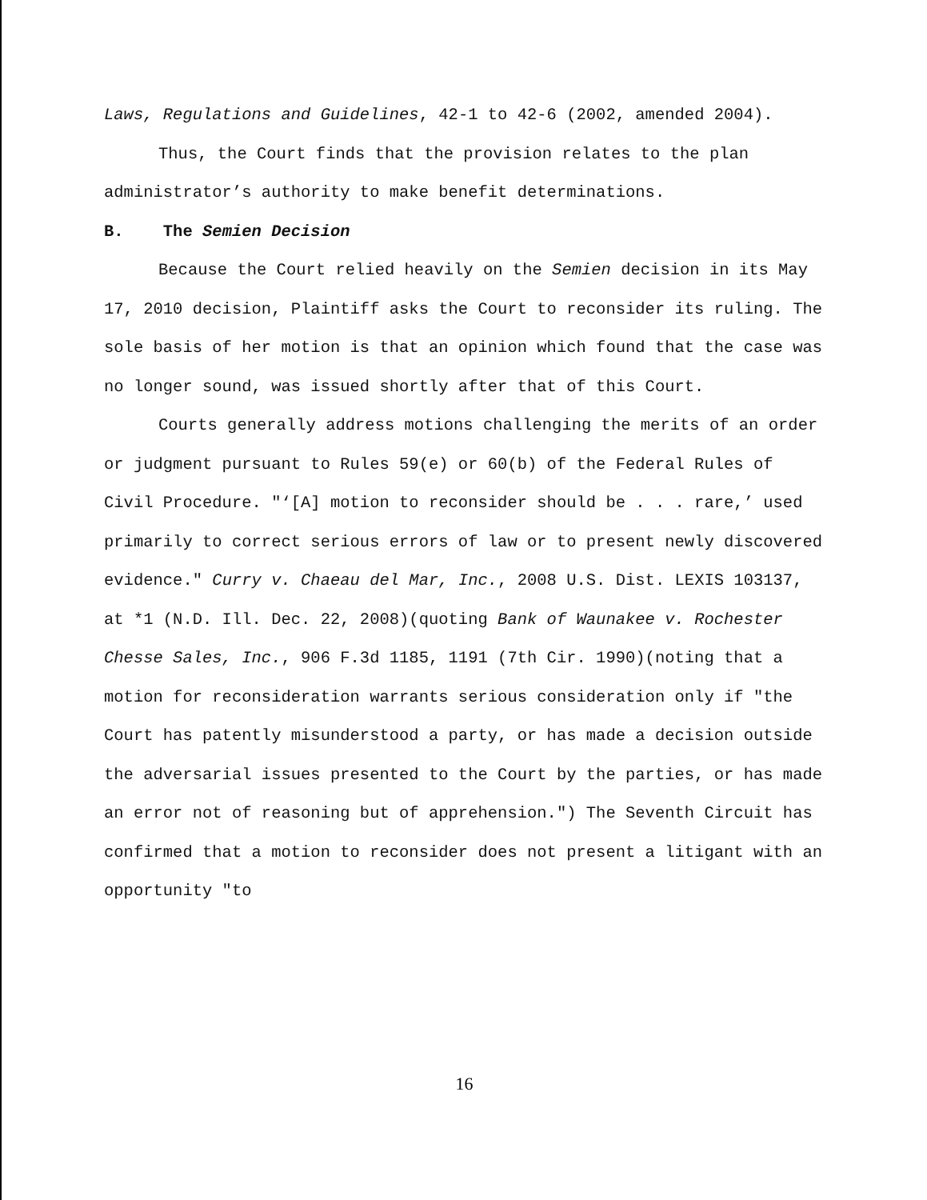Laws, Regulations and Guidelines, 42-1 to 42-6 (2002, amended 2004).
Thus, the Court finds that the provision relates to the plan administrator’s authority to make benefit determinations.
B. The Semien Decision
Because the Court relied heavily on the Semien decision in its May 17, 2010 decision, Plaintiff asks the Court to reconsider its ruling. The sole basis of her motion is that an opinion which found that the case was no longer sound, was issued shortly after that of this Court.
Courts generally address motions challenging the merits of an order or judgment pursuant to Rules 59(e) or 60(b) of the Federal Rules of Civil Procedure. "‘[A] motion to reconsider should be . . . rare,’ used primarily to correct serious errors of law or to present newly discovered evidence." Curry v. Chaeau del Mar, Inc., 2008 U.S. Dist. LEXIS 103137, at *1 (N.D. Ill. Dec. 22, 2008)(quoting Bank of Waunakee v. Rochester Chesse Sales, Inc., 906 F.3d 1185, 1191 (7th Cir. 1990)(noting that a motion for reconsideration warrants serious consideration only if "the Court has patently misunderstood a party, or has made a decision outside the adversarial issues presented to the Court by the parties, or has made an error not of reasoning but of apprehension.") The Seventh Circuit has confirmed that a motion to reconsider does not present a litigant with an opportunity "to
16